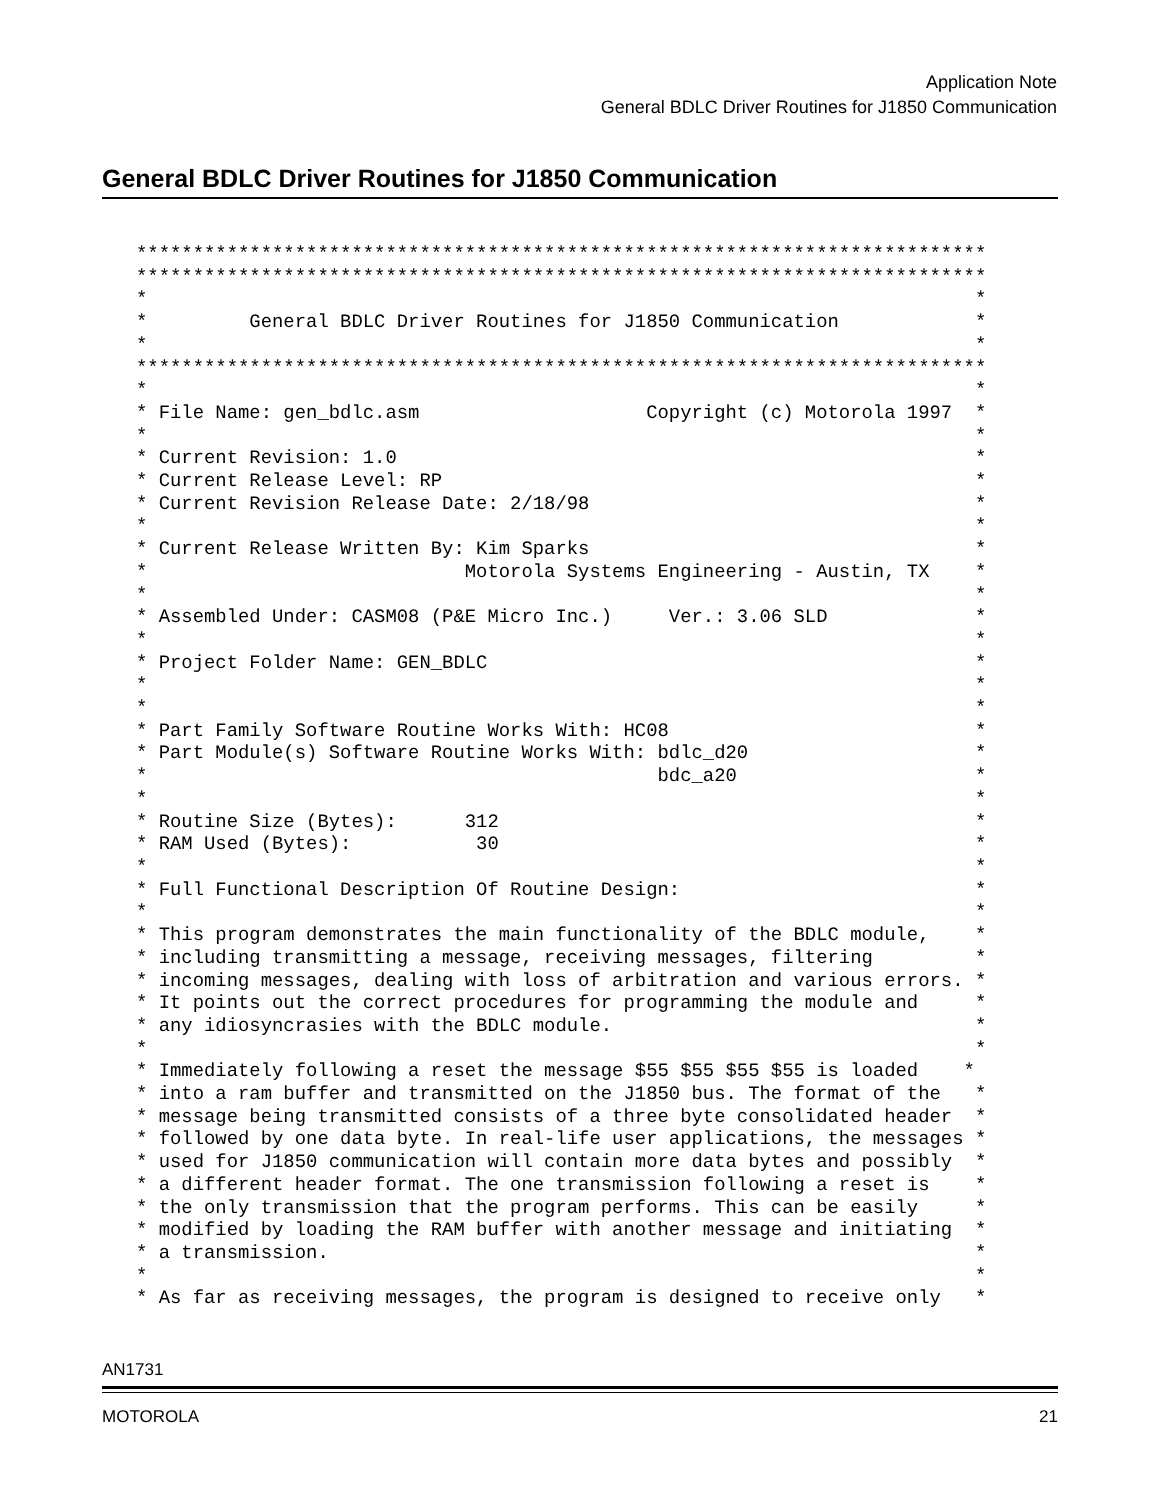Application Note
General BDLC Driver Routines for J1850 Communication
General BDLC Driver Routines for J1850 Communication
***************************************************************************
***************************************************************************
*                                                                         *
*         General BDLC Driver Routines for J1850 Communication            *
*                                                                         *
***************************************************************************
*                                                                         *
* File Name: gen_bdlc.asm                    Copyright (c) Motorola 1997  *
*                                                                         *
* Current Revision: 1.0                                                   *
* Current Release Level: RP                                               *
* Current Revision Release Date: 2/18/98                                  *
*                                                                         *
* Current Release Written By: Kim Sparks                                  *
*                            Motorola Systems Engineering - Austin, TX    *
*                                                                         *
* Assembled Under: CASM08 (P&E Micro Inc.)     Ver.: 3.06 SLD             *
*                                                                         *
* Project Folder Name: GEN_BDLC                                           *
*                                                                         *
*                                                                         *
* Part Family Software Routine Works With: HC08                           *
* Part Module(s) Software Routine Works With: bdlc_d20                    *
*                                             bdc_a20                     *
*                                                                         *
* Routine Size (Bytes):      312                                          *
* RAM Used (Bytes):           30                                          *
*                                                                         *
* Full Functional Description Of Routine Design:                          *
*                                                                         *
* This program demonstrates the main functionality of the BDLC module,    *
* including transmitting a message, receiving messages, filtering         *
* incoming messages, dealing with loss of arbitration and various errors. *
* It points out the correct procedures for programming the module and     *
* any idiosyncrasies with the BDLC module.                                *
*                                                                         *
* Immediately following a reset the message $55 $55 $55 $55 is loaded    *
* into a ram buffer and transmitted on the J1850 bus. The format of the   *
* message being transmitted consists of a three byte consolidated header  *
* followed by one data byte. In real-life user applications, the messages *
* used for J1850 communication will contain more data bytes and possibly  *
* a different header format. The one transmission following a reset is    *
* the only transmission that the program performs. This can be easily     *
* modified by loading the RAM buffer with another message and initiating  *
* a transmission.                                                         *
*                                                                         *
* As far as receiving messages, the program is designed to receive only   *
AN1731
MOTOROLA 21